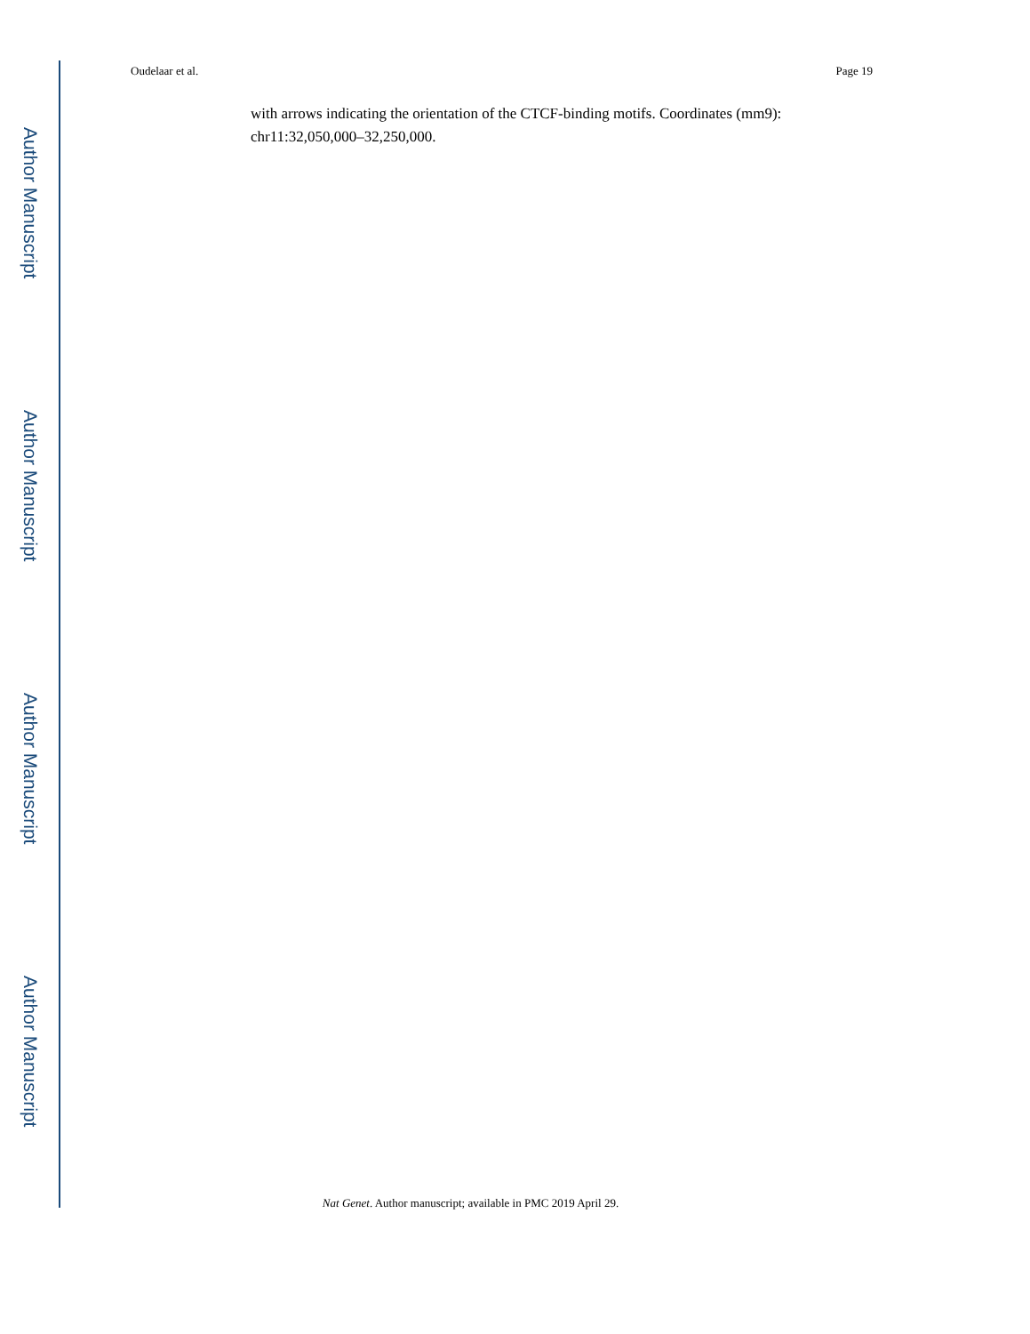Author Manuscript
Author Manuscript
Author Manuscript
Author Manuscript
Oudelaar et al. Page 19
with arrows indicating the orientation of the CTCF-binding motifs. Coordinates (mm9): chr11:32,050,000–32,250,000.
Nat Genet. Author manuscript; available in PMC 2019 April 29.